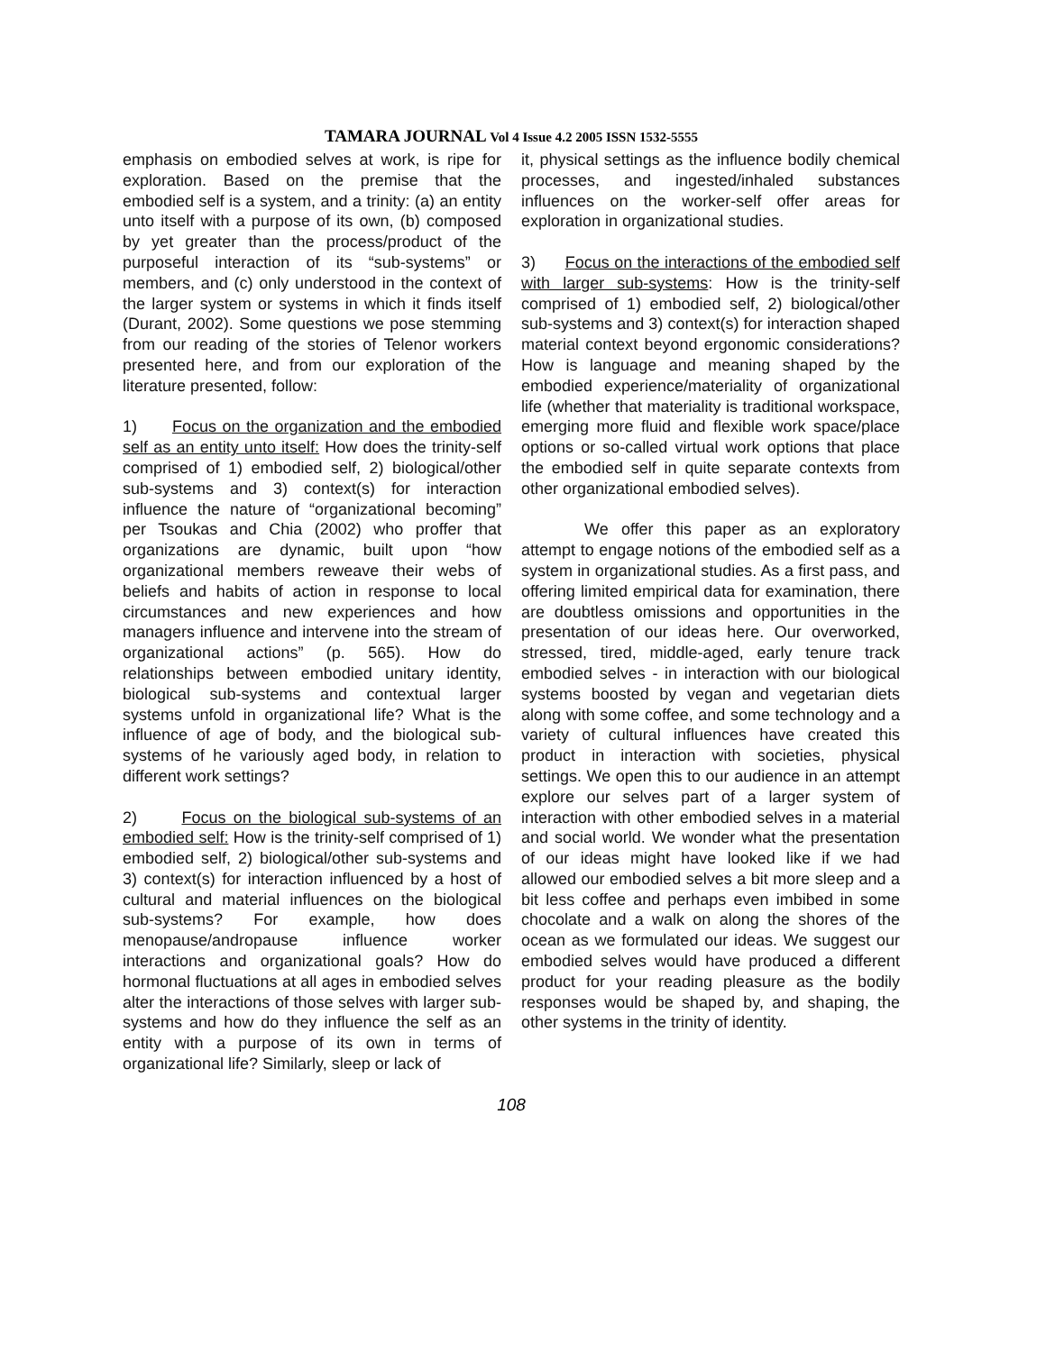TAMARA JOURNAL Vol 4 Issue 4.2 2005 ISSN 1532-5555
emphasis on embodied selves at work, is ripe for exploration. Based on the premise that the embodied self is a system, and a trinity: (a) an entity unto itself with a purpose of its own, (b) composed by yet greater than the process/product of the purposeful interaction of its “sub-systems” or members, and (c) only understood in the context of the larger system or systems in which it finds itself (Durant, 2002). Some questions we pose stemming from our reading of the stories of Telenor workers presented here, and from our exploration of the literature presented, follow:
1) Focus on the organization and the embodied self as an entity unto itself: How does the trinity-self comprised of 1) embodied self, 2) biological/other sub-systems and 3) context(s) for interaction influence the nature of “organizational becoming” per Tsoukas and Chia (2002) who proffer that organizations are dynamic, built upon “how organizational members reweave their webs of beliefs and habits of action in response to local circumstances and new experiences and how managers influence and intervene into the stream of organizational actions” (p. 565). How do relationships between embodied unitary identity, biological sub-systems and contextual larger systems unfold in organizational life? What is the influence of age of body, and the biological sub-systems of he variously aged body, in relation to different work settings?
2) Focus on the biological sub-systems of an embodied self: How is the trinity-self comprised of 1) embodied self, 2) biological/other sub-systems and 3) context(s) for interaction influenced by a host of cultural and material influences on the biological sub-systems? For example, how does menopause/andropause influence worker interactions and organizational goals? How do hormonal fluctuations at all ages in embodied selves alter the interactions of those selves with larger sub-systems and how do they influence the self as an entity with a purpose of its own in terms of organizational life? Similarly, sleep or lack of
it, physical settings as the influence bodily chemical processes, and ingested/inhaled substances influences on the worker-self offer areas for exploration in organizational studies.
3) Focus on the interactions of the embodied self with larger sub-systems: How is the trinity-self comprised of 1) embodied self, 2) biological/other sub-systems and 3) context(s) for interaction shaped material context beyond ergonomic considerations? How is language and meaning shaped by the embodied experience/materiality of organizational life (whether that materiality is traditional workspace, emerging more fluid and flexible work space/place options or so-called virtual work options that place the embodied self in quite separate contexts from other organizational embodied selves).
We offer this paper as an exploratory attempt to engage notions of the embodied self as a system in organizational studies. As a first pass, and offering limited empirical data for examination, there are doubtless omissions and opportunities in the presentation of our ideas here. Our overworked, stressed, tired, middle-aged, early tenure track embodied selves - in interaction with our biological systems boosted by vegan and vegetarian diets along with some coffee, and some technology and a variety of cultural influences have created this product in interaction with societies, physical settings. We open this to our audience in an attempt explore our selves part of a larger system of interaction with other embodied selves in a material and social world. We wonder what the presentation of our ideas might have looked like if we had allowed our embodied selves a bit more sleep and a bit less coffee and perhaps even imbibed in some chocolate and a walk on along the shores of the ocean as we formulated our ideas. We suggest our embodied selves would have produced a different product for your reading pleasure as the bodily responses would be shaped by, and shaping, the other systems in the trinity of identity.
108